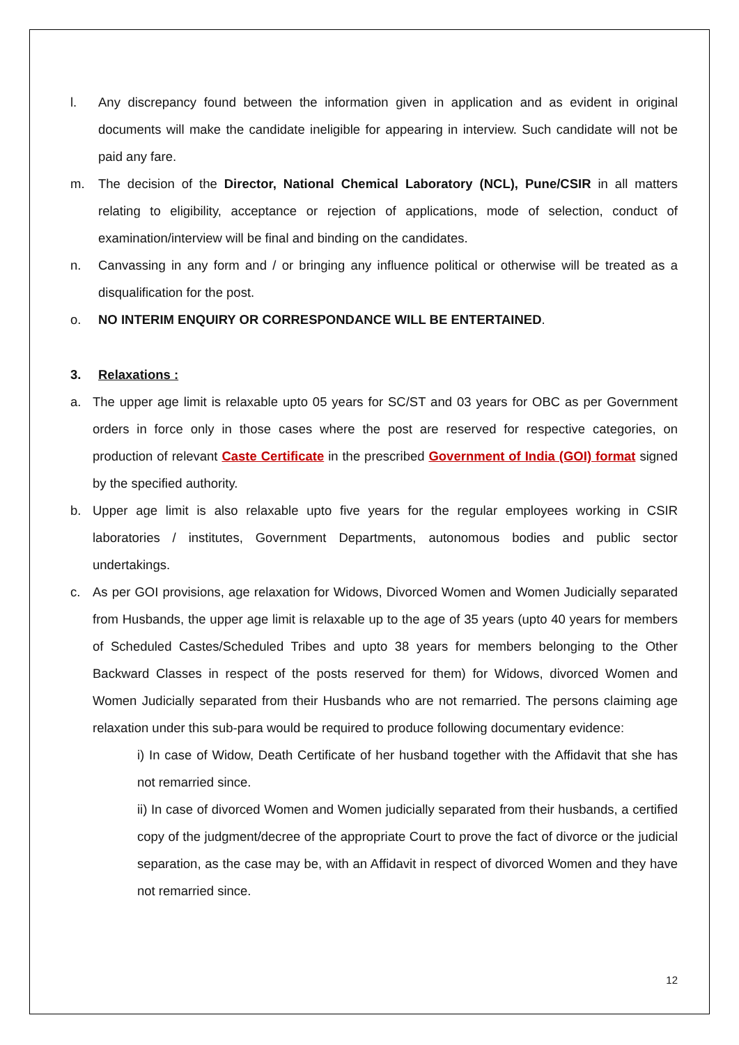l. Any discrepancy found between the information given in application and as evident in original documents will make the candidate ineligible for appearing in interview. Such candidate will not be paid any fare.
m. The decision of the Director, National Chemical Laboratory (NCL), Pune/CSIR in all matters relating to eligibility, acceptance or rejection of applications, mode of selection, conduct of examination/interview will be final and binding on the candidates.
n. Canvassing in any form and / or bringing any influence political or otherwise will be treated as a disqualification for the post.
o. NO INTERIM ENQUIRY OR CORRESPONDANCE WILL BE ENTERTAINED.
3. Relaxations :
a. The upper age limit is relaxable upto 05 years for SC/ST and 03 years for OBC as per Government orders in force only in those cases where the post are reserved for respective categories, on production of relevant Caste Certificate in the prescribed Government of India (GOI) format signed by the specified authority.
b. Upper age limit is also relaxable upto five years for the regular employees working in CSIR laboratories / institutes, Government Departments, autonomous bodies and public sector undertakings.
c. As per GOI provisions, age relaxation for Widows, Divorced Women and Women Judicially separated from Husbands, the upper age limit is relaxable up to the age of 35 years (upto 40 years for members of Scheduled Castes/Scheduled Tribes and upto 38 years for members belonging to the Other Backward Classes in respect of the posts reserved for them) for Widows, divorced Women and Women Judicially separated from their Husbands who are not remarried. The persons claiming age relaxation under this sub-para would be required to produce following documentary evidence:
i) In case of Widow, Death Certificate of her husband together with the Affidavit that she has not remarried since.
ii) In case of divorced Women and Women judicially separated from their husbands, a certified copy of the judgment/decree of the appropriate Court to prove the fact of divorce or the judicial separation, as the case may be, with an Affidavit in respect of divorced Women and they have not remarried since.
12